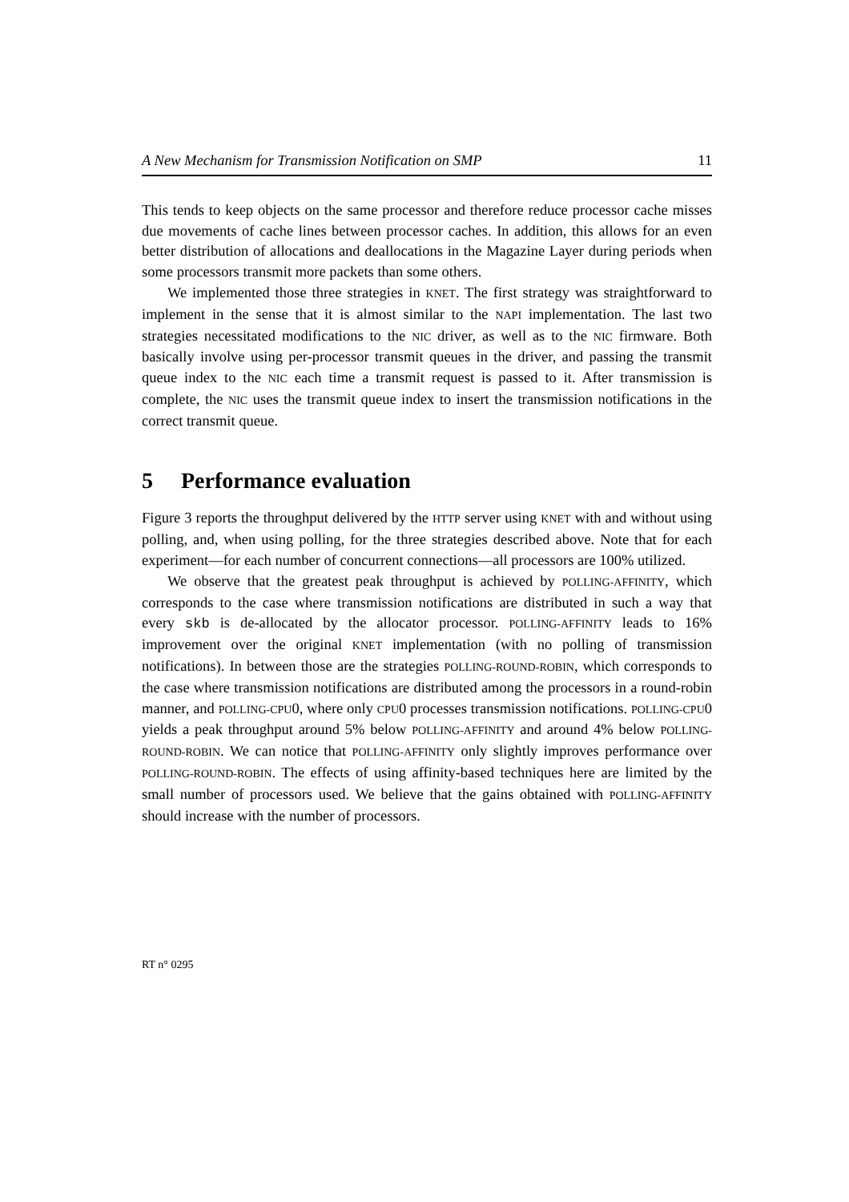A New Mechanism for Transmission Notification on SMP 11
This tends to keep objects on the same processor and therefore reduce processor cache misses due movements of cache lines between processor caches. In addition, this allows for an even better distribution of allocations and deallocations in the Magazine Layer during periods when some processors transmit more packets than some others.
We implemented those three strategies in KNET. The first strategy was straightforward to implement in the sense that it is almost similar to the NAPI implementation. The last two strategies necessitated modifications to the NIC driver, as well as to the NIC firmware. Both basically involve using per-processor transmit queues in the driver, and passing the transmit queue index to the NIC each time a transmit request is passed to it. After transmission is complete, the NIC uses the transmit queue index to insert the transmission notifications in the correct transmit queue.
5 Performance evaluation
Figure 3 reports the throughput delivered by the HTTP server using KNET with and without using polling, and, when using polling, for the three strategies described above. Note that for each experiment—for each number of concurrent connections—all processors are 100% utilized.
We observe that the greatest peak throughput is achieved by POLLING-AFFINITY, which corresponds to the case where transmission notifications are distributed in such a way that every skb is de-allocated by the allocator processor. POLLING-AFFINITY leads to 16% improvement over the original KNET implementation (with no polling of transmission notifications). In between those are the strategies POLLING-ROUND-ROBIN, which corresponds to the case where transmission notifications are distributed among the processors in a round-robin manner, and POLLING-CPU0, where only CPU0 processes transmission notifications. POLLING-CPU0 yields a peak throughput around 5% below POLLING-AFFINITY and around 4% below POLLING-ROUND-ROBIN. We can notice that POLLING-AFFINITY only slightly improves performance over POLLING-ROUND-ROBIN. The effects of using affinity-based techniques here are limited by the small number of processors used. We believe that the gains obtained with POLLING-AFFINITY should increase with the number of processors.
RT n° 0295